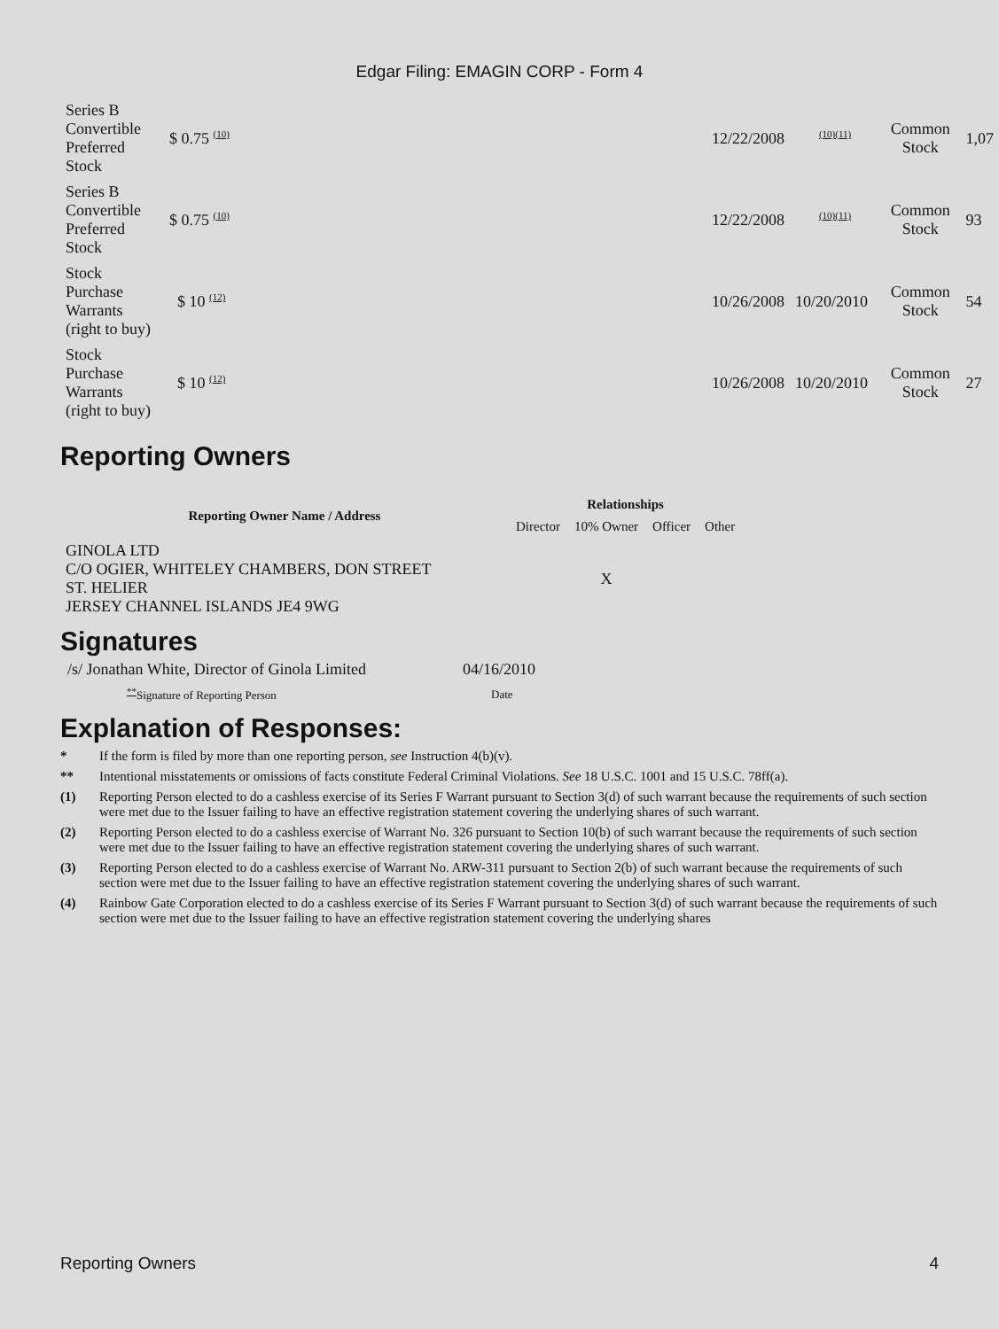Edgar Filing: EMAGIN CORP - Form 4
| Series B Convertible Preferred Stock | $ 0.75 <sup>(10)</sup> | 12/22/2008 | <sup>(10)(11)</sup> | Common Stock | 1,07 |
| Series B Convertible Preferred Stock | $ 0.75 <sup>(10)</sup> | 12/22/2008 | <sup>(10)(11)</sup> | Common Stock | 93 |
| Stock Purchase Warrants (right to buy) | $ 10 <sup>(12)</sup> | 10/26/2008 | 10/20/2010 | Common Stock | 54 |
| Stock Purchase Warrants (right to buy) | $ 10 <sup>(12)</sup> | 10/26/2008 | 10/20/2010 | Common Stock | 27 |
Reporting Owners
| Reporting Owner Name / Address | Relationships | | | |
| --- | --- | --- | --- | --- |
| | Director | 10% Owner | Officer | Other |
| GINOLA LTD C/O OGIER, WHITELEY CHAMBERS, DON STREET ST. HELIER JERSEY CHANNEL ISLANDS JE4 9WG | | X | | |
Signatures
| /s/ Jonathan White, Director of Ginola Limited | 04/16/2010 |
| <sup>**</sup> Signature of Reporting Person | Date |
Explanation of Responses:
* If the form is filed by more than one reporting person, see Instruction 4(b)(v).
** Intentional misstatements or omissions of facts constitute Federal Criminal Violations. See 18 U.S.C. 1001 and 15 U.S.C. 78ff(a).
(1) Reporting Person elected to do a cashless exercise of its Series F Warrant pursuant to Section 3(d) of such warrant because the requirements of such section were met due to the Issuer failing to have an effective registration statement covering the underlying shares of such warrant.
(2) Reporting Person elected to do a cashless exercise of Warrant No. 326 pursuant to Section 10(b) of such warrant because the requirements of such section were met due to the Issuer failing to have an effective registration statement covering the underlying shares of such warrant.
(3) Reporting Person elected to do a cashless exercise of Warrant No. ARW-311 pursuant to Section 2(b) of such warrant because the requirements of such section were met due to the Issuer failing to have an effective registration statement covering the underlying shares of such warrant.
(4) Rainbow Gate Corporation elected to do a cashless exercise of its Series F Warrant pursuant to Section 3(d) of such warrant because the requirements of such section were met due to the Issuer failing to have an effective registration statement covering the underlying shares
Reporting Owners 4